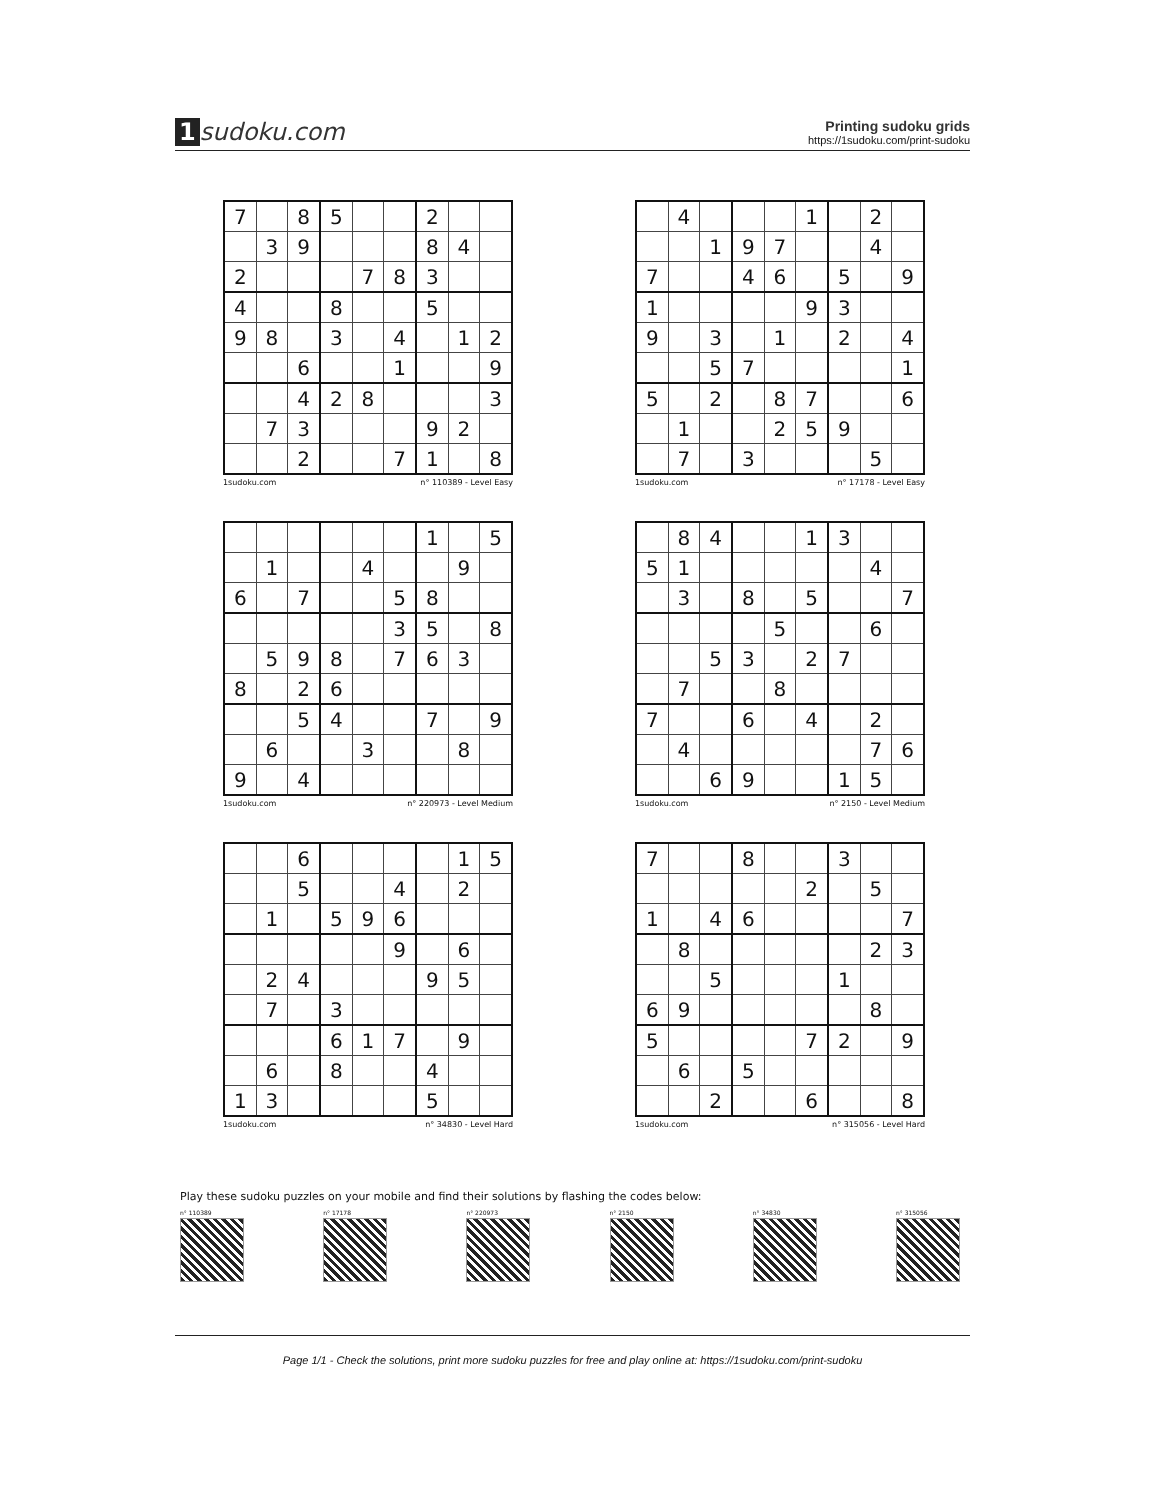1 sudoku.com
Printing sudoku grids
https://1sudoku.com/print-sudoku
| 7 | | 8 | 5 | | | 2 | | |
| | 3 | 9 | | | | 8 | 4 | |
| 2 | | | | 7 | 8 | 3 | | |
| 4 | | | 8 | | | 5 | | |
| 9 | 8 | | 3 | | 4 | | 1 | 2 |
| | | 6 | | | 1 | | | 9 |
| | | 4 | 2 | 8 | | | | 3 |
| | 7 | 3 | | | | 9 | 2 | |
| | | 2 | | | 7 | 1 | | 8 |
1sudoku.com n° 110389 - Level Easy
| | 4 | | | | 1 | | 2 | |
| | | 1 | 9 | 7 | | | 4 | |
| 7 | | | 4 | 6 | | 5 | | 9 |
| 1 | | | | | 9 | 3 | | |
| 9 | | 3 | | 1 | | 2 | | 4 |
| | | 5 | 7 | | | | | 1 |
| 5 | | 2 | | 8 | 7 | | | 6 |
| | 1 | | | 2 | 5 | 9 | | |
| | 7 | | 3 | | | | 5 | |
1sudoku.com n° 17178 - Level Easy
| | | | | | | 1 | | 5 |
| | 1 | | | 4 | | | 9 | |
| 6 | | 7 | | | 5 | 8 | | |
| | | | | | 3 | 5 | | 8 |
| | 5 | 9 | 8 | | 7 | 6 | 3 | |
| 8 | | 2 | 6 | | | | | |
| | | 5 | 4 | | | 7 | | 9 |
| | 6 | | | 3 | | | 8 | |
| 9 | | 4 | | | | | | |
1sudoku.com n° 220973 - Level Medium
| | 8 | 4 | | | 1 | 3 | | |
| 5 | 1 | | | | | | 4 | |
| | 3 | | 8 | | 5 | | | 7 |
| | | | | 5 | | | 6 | |
| | | 5 | 3 | | 2 | 7 | | |
| | 7 | | | 8 | | | | |
| 7 | | | 6 | | 4 | | 2 | |
| | 4 | | | | | | 7 | 6 |
| | | 6 | 9 | | | 1 | 5 | |
1sudoku.com n° 2150 - Level Medium
| | | 6 | | | | | 1 | 5 |
| | | 5 | | | 4 | | 2 | |
| | 1 | | 5 | 9 | 6 | | | |
| | | | | | 9 | | 6 | |
| | 2 | 4 | | | | 9 | 5 | |
| | 7 | | 3 | | | | | |
| | | | 6 | 1 | 7 | | 9 | |
| | 6 | | 8 | | | 4 | | |
| 1 | 3 | | | | | 5 | | |
1sudoku.com n° 34830 - Level Hard
| 7 | | | 8 | | | 3 | | |
| | | | | | 2 | | 5 | |
| 1 | | 4 | 6 | | | | | 7 |
| | 8 | | | | | | 2 | 3 |
| | | 5 | | | | 1 | | |
| 6 | 9 | | | | | | 8 | |
| 5 | | | | | 7 | 2 | | 9 |
| | 6 | | 5 | | | | | |
| | | 2 | | | 6 | | | 8 |
1sudoku.com n° 315056 - Level Hard
Play these sudoku puzzles on your mobile and find their solutions by flashing the codes below:
n° 110389 n° 17178 n° 220973 n° 2150 n° 34830 n° 315056
Page 1/1 - Check the solutions, print more sudoku puzzles for free and play online at: https://1sudoku.com/print-sudoku